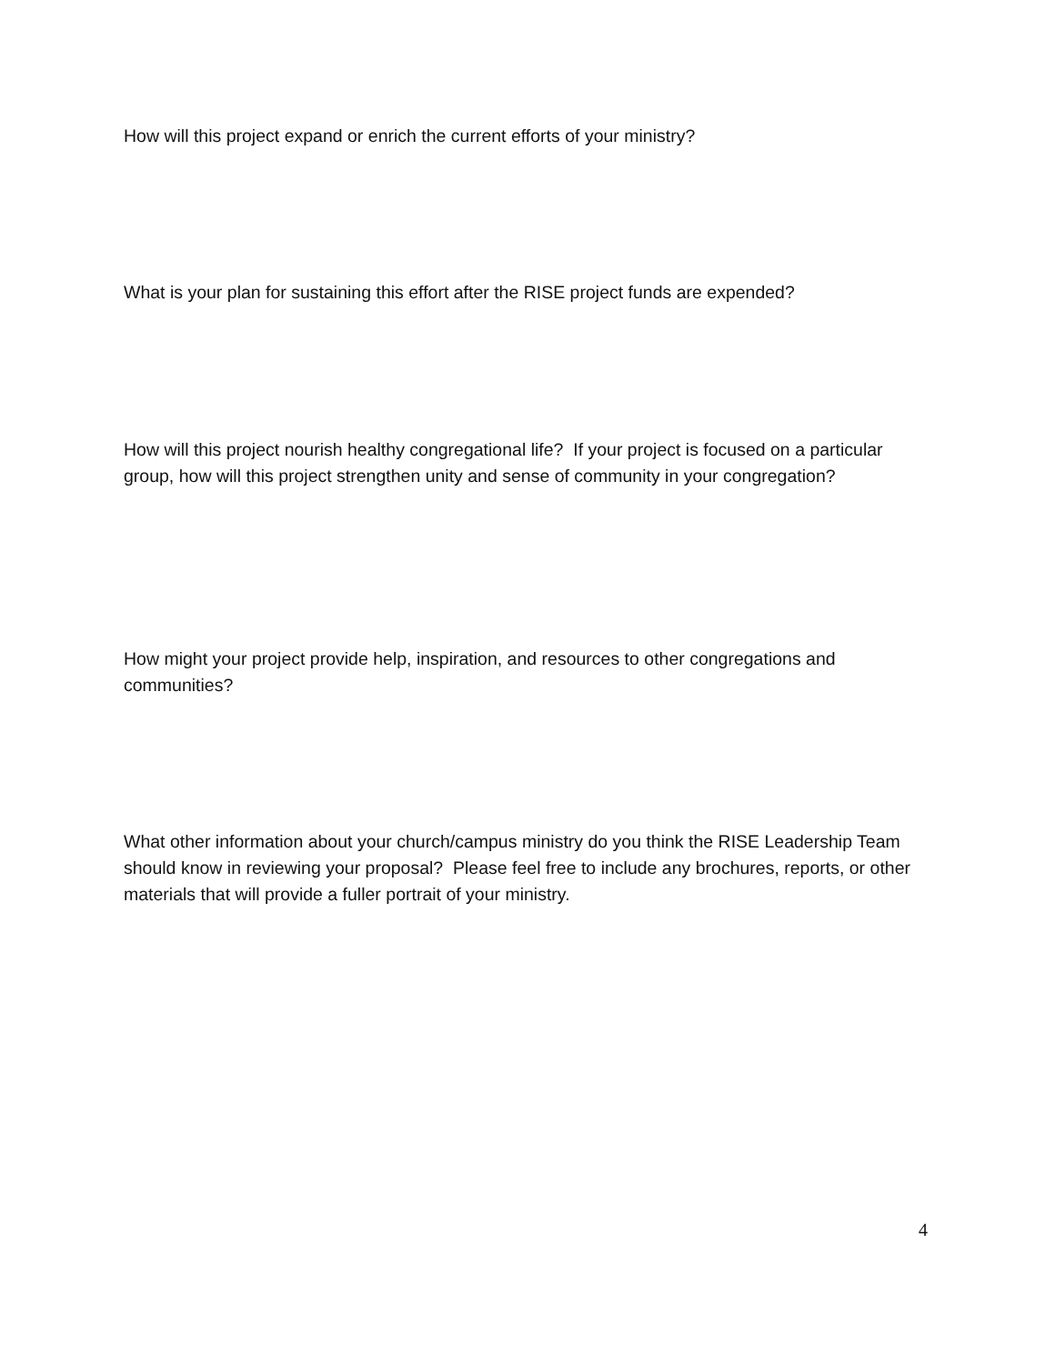How will this project expand or enrich the current efforts of your ministry?
What is your plan for sustaining this effort after the RISE project funds are expended?
How will this project nourish healthy congregational life? If your project is focused on a particular group, how will this project strengthen unity and sense of community in your congregation?
How might your project provide help, inspiration, and resources to other congregations and communities?
What other information about your church/campus ministry do you think the RISE Leadership Team should know in reviewing your proposal? Please feel free to include any brochures, reports, or other materials that will provide a fuller portrait of your ministry.
4